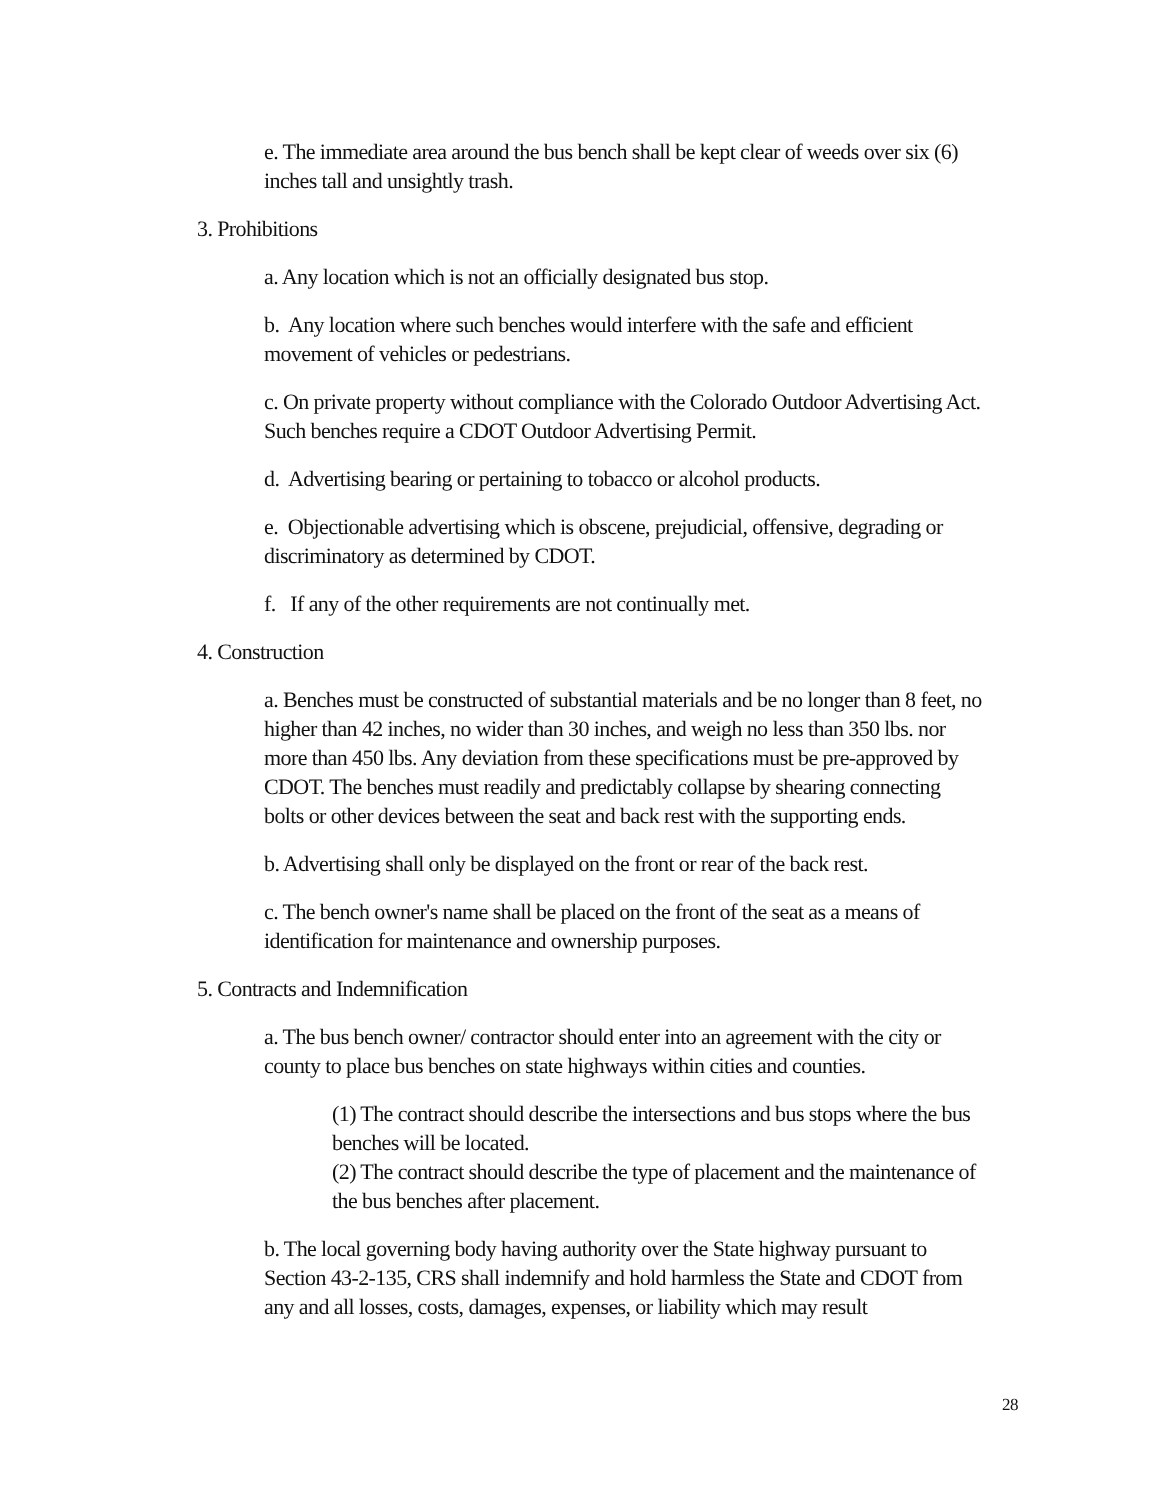e. The immediate area around the bus bench shall be kept clear of weeds over six (6) inches tall and unsightly trash.
3. Prohibitions
a. Any location which is not an officially designated bus stop.
b. Any location where such benches would interfere with the safe and efficient movement of vehicles or pedestrians.
c. On private property without compliance with the Colorado Outdoor Advertising Act. Such benches require a CDOT Outdoor Advertising Permit.
d. Advertising bearing or pertaining to tobacco or alcohol products.
e. Objectionable advertising which is obscene, prejudicial, offensive, degrading or discriminatory as determined by CDOT.
f. If any of the other requirements are not continually met.
4. Construction
a. Benches must be constructed of substantial materials and be no longer than 8 feet, no higher than 42 inches, no wider than 30 inches, and weigh no less than 350 lbs. nor more than 450 lbs. Any deviation from these specifications must be pre-approved by CDOT. The benches must readily and predictably collapse by shearing connecting bolts or other devices between the seat and back rest with the supporting ends.
b. Advertising shall only be displayed on the front or rear of the back rest.
c. The bench owner's name shall be placed on the front of the seat as a means of identification for maintenance and ownership purposes.
5. Contracts and Indemnification
a. The bus bench owner/ contractor should enter into an agreement with the city or county to place bus benches on state highways within cities and counties.
(1) The contract should describe the intersections and bus stops where the bus benches will be located.
(2) The contract should describe the type of placement and the maintenance of the bus benches after placement.
b. The local governing body having authority over the State highway pursuant to Section 43-2-135, CRS shall indemnify and hold harmless the State and CDOT from any and all losses, costs, damages, expenses, or liability which may result
28